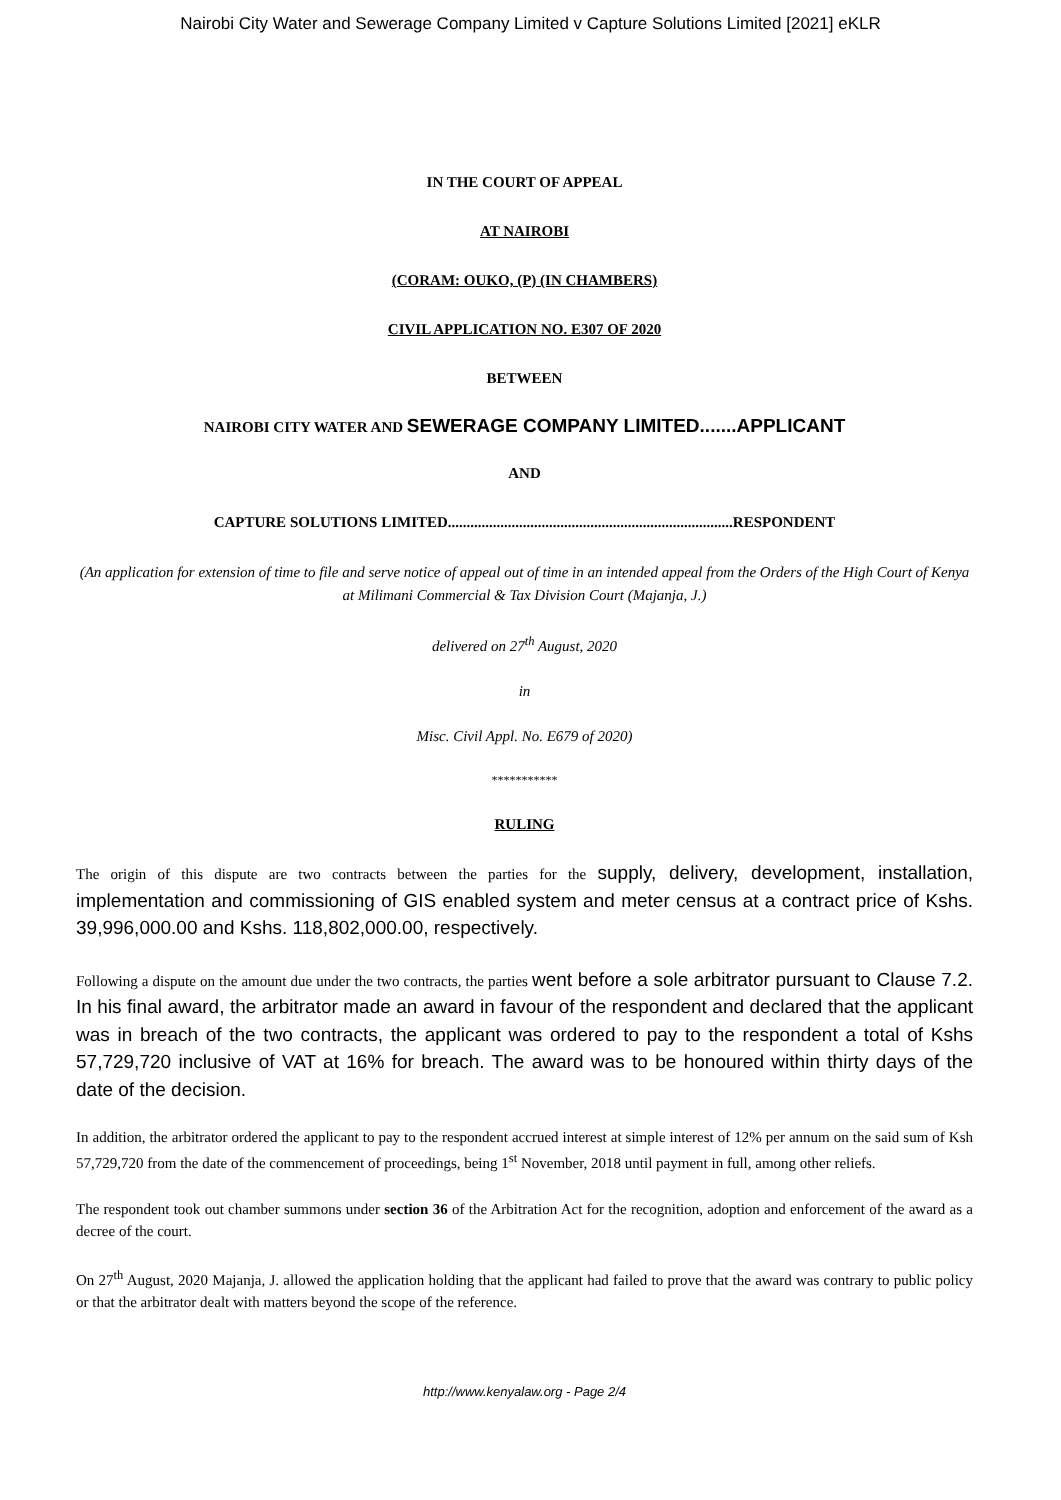Nairobi City Water and Sewerage Company Limited v Capture Solutions Limited [2021] eKLR
IN THE COURT OF APPEAL
AT NAIROBI
(CORAM: OUKO, (P) (IN CHAMBERS)
CIVIL APPLICATION NO. E307 OF 2020
BETWEEN
NAIROBI CITY WATER AND SEWERAGE COMPANY LIMITED.......APPLICANT
AND
CAPTURE SOLUTIONS LIMITED............................................................................RESPONDENT
(An application for extension of time to file and serve notice of appeal out of time in an intended appeal from the Orders of the High Court of Kenya at Milimani Commercial & Tax Division Court (Majanja, J.)
delivered on 27<sup>th</sup> August, 2020
in
Misc. Civil Appl. No. E679 of 2020)
***********
RULING
The origin of this dispute are two contracts between the parties for the supply, delivery, development, installation, implementation and commissioning of GIS enabled system and meter census at a contract price of Kshs. 39,996,000.00 and Kshs. 118,802,000.00, respectively.
Following a dispute on the amount due under the two contracts, the parties went before a sole arbitrator pursuant to Clause 7.2. In his final award, the arbitrator made an award in favour of the respondent and declared that the applicant was in breach of the two contracts, the applicant was ordered to pay to the respondent a total of Kshs 57,729,720 inclusive of VAT at 16% for breach. The award was to be honoured within thirty days of the date of the decision.
In addition, the arbitrator ordered the applicant to pay to the respondent accrued interest at simple interest of 12% per annum on the said sum of Ksh 57,729,720 from the date of the commencement of proceedings, being 1<sup>st</sup> November, 2018 until payment in full, among other reliefs.
The respondent took out chamber summons under section 36 of the Arbitration Act for the recognition, adoption and enforcement of the award as a decree of the court.
On 27<sup>th</sup> August, 2020 Majanja, J. allowed the application holding that the applicant had failed to prove that the award was contrary to public policy or that the arbitrator dealt with matters beyond the scope of the reference.
http://www.kenyalaw.org - Page 2/4